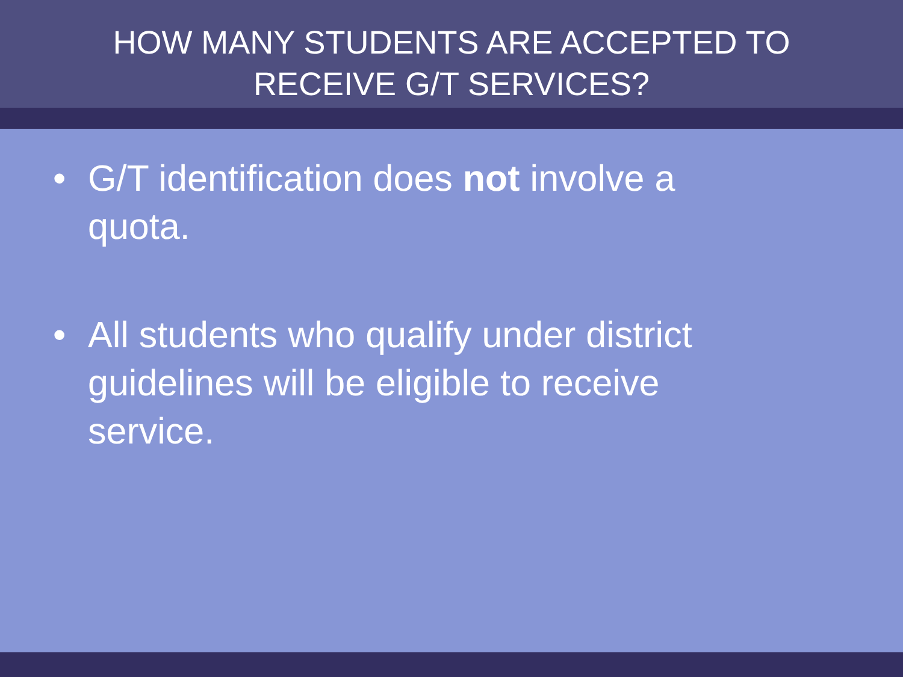HOW MANY STUDENTS ARE ACCEPTED TO
RECEIVE G/T SERVICES?
• G/T identification does not involve a quota.
• All students who qualify under district guidelines will be eligible to receive service.